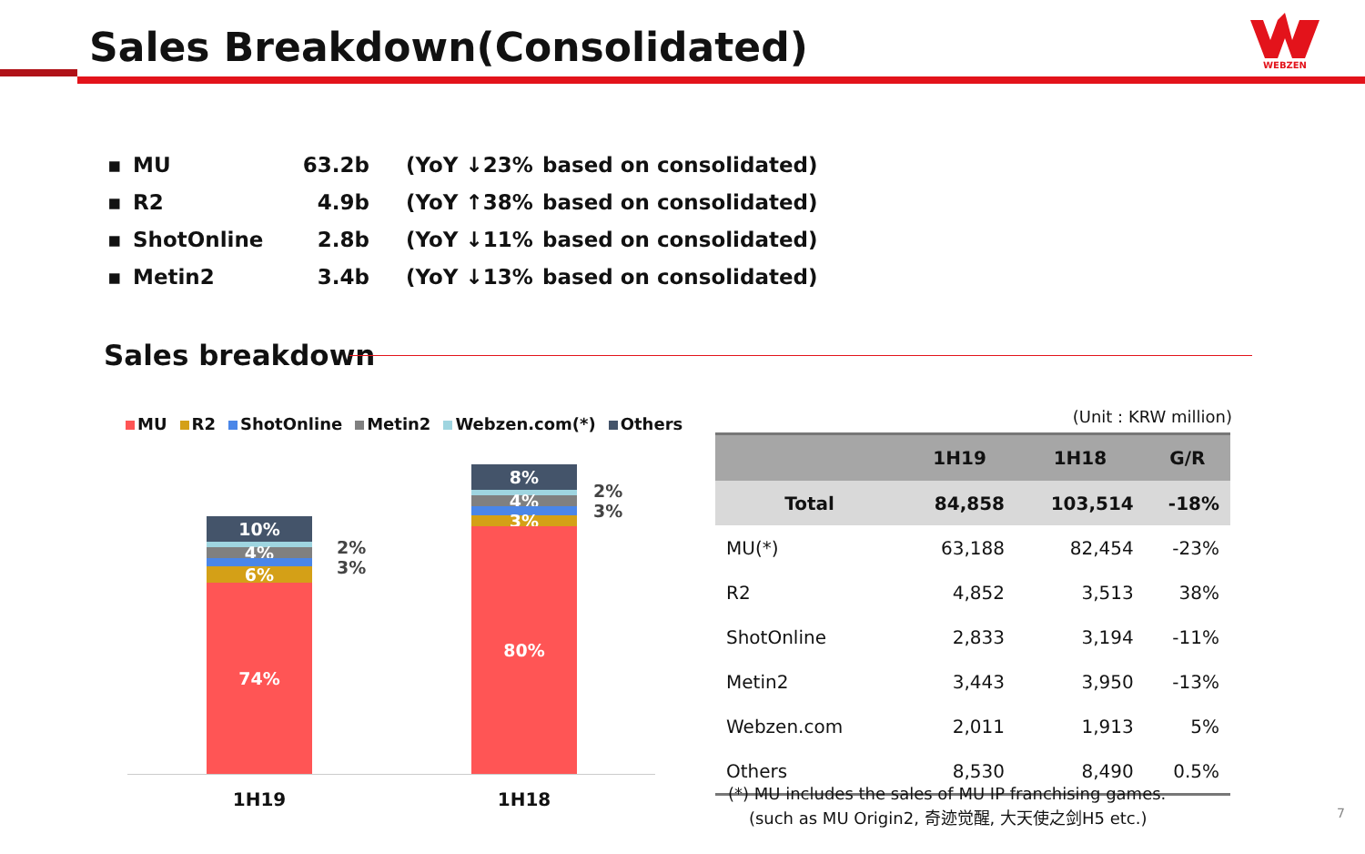Sales Breakdown(Consolidated)
WEBZEN
▪ MU 63.2b (YoY ↓23% based on consolidated)
▪ R2 4.9b (YoY ↑38% based on consolidated)
▪ ShotOnline 2.8b (YoY ↓11% based on consolidated)
▪ Metin2 3.4b (YoY ↓13% based on consolidated)
Sales breakdown
MU R2 ShotOnline Metin2 Webzen.com(*) Others
10%
4%
6%
74%
2%
3%
8%
4%
3%
80%
2%
3%
1H19 1H18
(Unit : KRW million)
| | 1H19 | 1H18 | G/R |
| --- | --- | --- | --- |
| Total | 84,858 | 103,514 | -18% |
| MU(*) | 63,188 | 82,454 | -23% |
| R2 | 4,852 | 3,513 | 38% |
| ShotOnline | 2,833 | 3,194 | -11% |
| Metin2 | 3,443 | 3,950 | -13% |
| Webzen.com | 2,011 | 1,913 | 5% |
| Others | 8,530 | 8,490 | 0.5% |
(*) MU includes the sales of MU IP franchising games.
(such as MU Origin2, 奇迹觉醒, 大天使之剑H5 etc.)
7